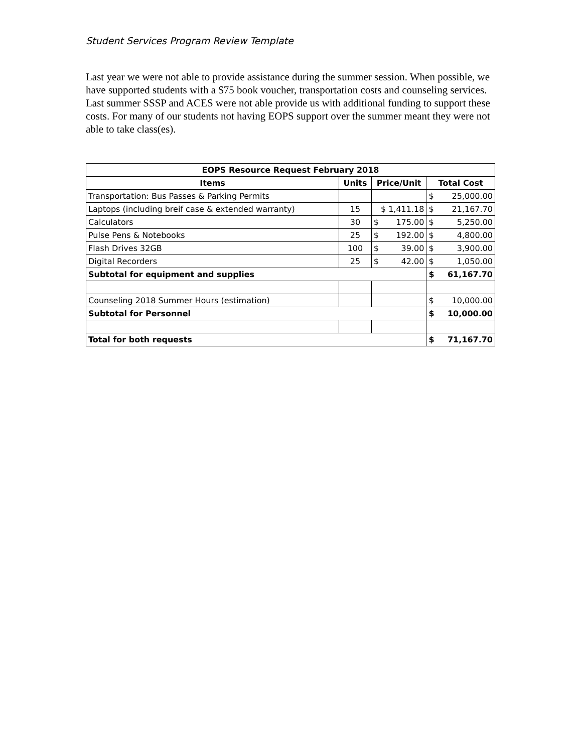Student Services Program Review Template
Last year we were not able to provide assistance during the summer session. When possible, we have supported students with a $75 book voucher, transportation costs and counseling services. Last summer SSSP and ACES were not able provide us with additional funding to support these costs. For many of our students not having EOPS support over the summer meant they were not able to take class(es).
| EOPS Resource Request February 2018 | | | | | |
| --- | --- | --- | --- | --- | --- |
| Items | Units | Price/Unit | | Total Cost | |
| Transportation: Bus Passes & Parking Permits | | | | $ | 25,000.00 |
| Laptops (including breif case & extended warranty) | 15 | $ 1,411.18 | | $ | 21,167.70 |
| Calculators | 30 | $ | 175.00 | $ | 5,250.00 |
| Pulse Pens & Notebooks | 25 | $ | 192.00 | $ | 4,800.00 |
| Flash Drives 32GB | 100 | $ | 39.00 | $ | 3,900.00 |
| Digital Recorders | 25 | $ | 42.00 | $ | 1,050.00 |
| Subtotal for equipment and supplies | | | | $ | 61,167.70 |
| Counseling 2018 Summer Hours (estimation) | | | | $ | 10,000.00 |
| Subtotal for Personnel | | | | $ | 10,000.00 |
| Total for both requests | | | | $ | 71,167.70 |